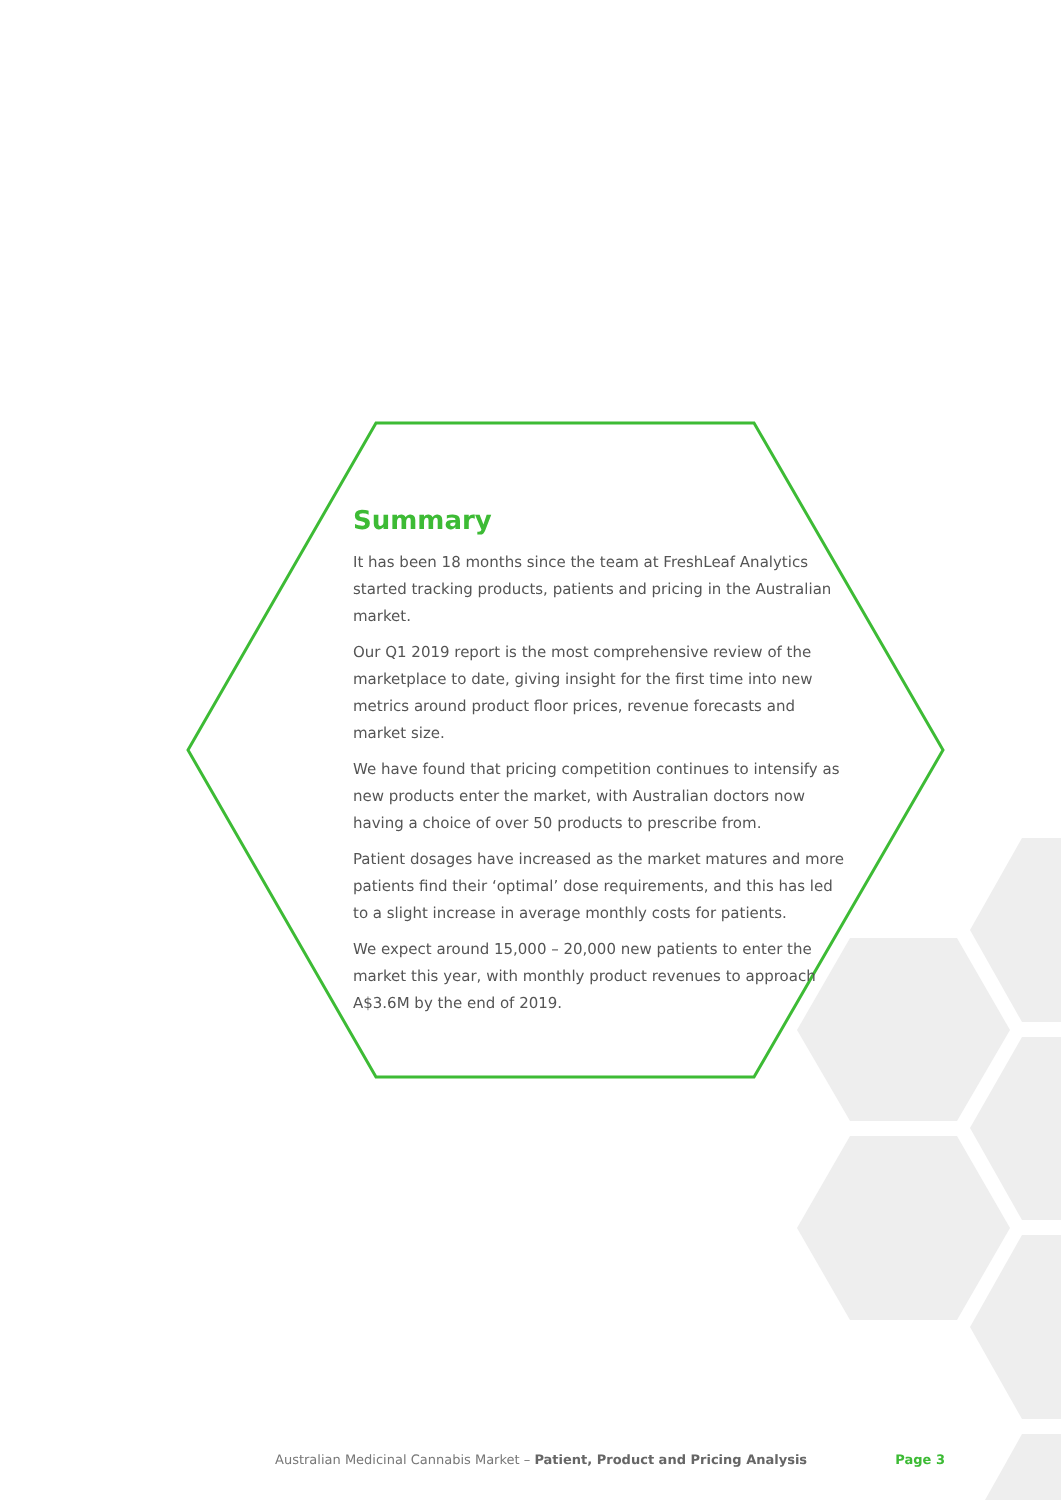Summary
It has been 18 months since the team at FreshLeaf Analytics started tracking products, patients and pricing in the Australian market.
Our Q1 2019 report is the most comprehensive review of the marketplace to date, giving insight for the first time into new metrics around product floor prices, revenue forecasts and market size.
We have found that pricing competition continues to intensify as new products enter the market, with Australian doctors now having a choice of over 50 products to prescribe from.
Patient dosages have increased as the market matures and more patients find their ‘optimal’ dose requirements, and this has led to a slight increase in average monthly costs for patients.
We expect around 15,000 – 20,000 new patients to enter the market this year, with monthly product revenues to approach A$3.6M by the end of 2019.
Australian Medicinal Cannabis Market – Patient, Product and Pricing Analysis Page 3